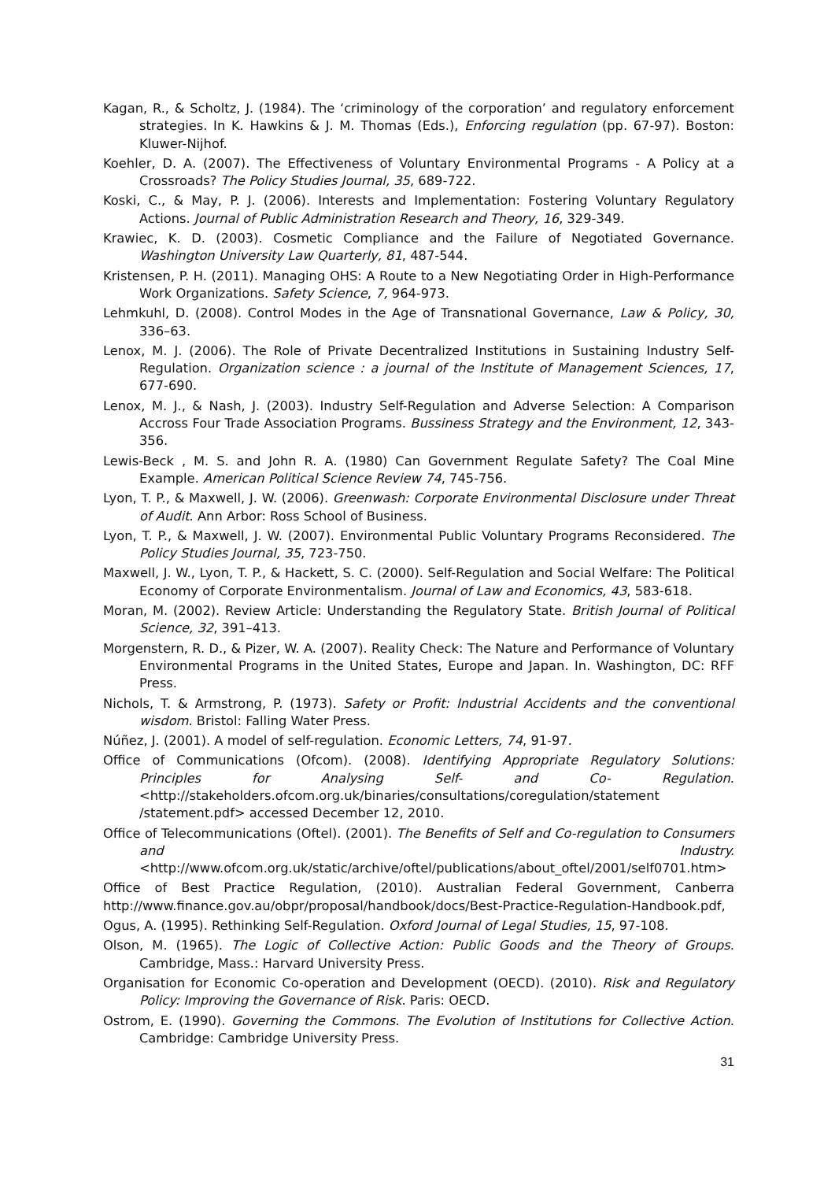Kagan, R., & Scholtz, J. (1984). The ‘criminology of the corporation’ and regulatory enforcement strategies. In K. Hawkins & J. M. Thomas (Eds.), Enforcing regulation (pp. 67-97). Boston: Kluwer-Nijhof.
Koehler, D. A. (2007). The Effectiveness of Voluntary Environmental Programs - A Policy at a Crossroads? The Policy Studies Journal, 35, 689-722.
Koski, C., & May, P. J. (2006). Interests and Implementation: Fostering Voluntary Regulatory Actions. Journal of Public Administration Research and Theory, 16, 329-349.
Krawiec, K. D. (2003). Cosmetic Compliance and the Failure of Negotiated Governance. Washington University Law Quarterly, 81, 487-544.
Kristensen, P. H. (2011). Managing OHS: A Route to a New Negotiating Order in High-Performance Work Organizations. Safety Science, 7, 964-973.
Lehmkuhl, D. (2008). Control Modes in the Age of Transnational Governance, Law & Policy, 30, 336–63.
Lenox, M. J. (2006). The Role of Private Decentralized Institutions in Sustaining Industry Self-Regulation. Organization science : a journal of the Institute of Management Sciences, 17, 677-690.
Lenox, M. J., & Nash, J. (2003). Industry Self-Regulation and Adverse Selection: A Comparison Accross Four Trade Association Programs. Bussiness Strategy and the Environment, 12, 343-356.
Lewis-Beck , M. S. and John R. A. (1980) Can Government Regulate Safety? The Coal Mine Example. American Political Science Review 74, 745-756.
Lyon, T. P., & Maxwell, J. W. (2006). Greenwash: Corporate Environmental Disclosure under Threat of Audit. Ann Arbor: Ross School of Business.
Lyon, T. P., & Maxwell, J. W. (2007). Environmental Public Voluntary Programs Reconsidered. The Policy Studies Journal, 35, 723-750.
Maxwell, J. W., Lyon, T. P., & Hackett, S. C. (2000). Self-Regulation and Social Welfare: The Political Economy of Corporate Environmentalism. Journal of Law and Economics, 43, 583-618.
Moran, M. (2002). Review Article: Understanding the Regulatory State. British Journal of Political Science, 32, 391–413.
Morgenstern, R. D., & Pizer, W. A. (2007). Reality Check: The Nature and Performance of Voluntary Environmental Programs in the United States, Europe and Japan. In. Washington, DC: RFF Press.
Nichols, T. & Armstrong, P. (1973). Safety or Profit: Industrial Accidents and the conventional wisdom. Bristol: Falling Water Press.
Núñez, J. (2001). A model of self-regulation. Economic Letters, 74, 91-97.
Office of Communications (Ofcom). (2008). Identifying Appropriate Regulatory Solutions: Principles for Analysing Self- and Co- Regulation. <http://stakeholders.ofcom.org.uk/binaries/consultations/coregulation/statement /statement.pdf> accessed December 12, 2010.
Office of Telecommunications (Oftel). (2001). The Benefits of Self and Co-regulation to Consumers and Industry. <http://www.ofcom.org.uk/static/archive/oftel/publications/about_oftel/2001/self0701.htm>
Office of Best Practice Regulation, (2010). Australian Federal Government, Canberra http://www.finance.gov.au/obpr/proposal/handbook/docs/Best-Practice-Regulation-Handbook.pdf,
Ogus, A. (1995). Rethinking Self-Regulation. Oxford Journal of Legal Studies, 15, 97-108.
Olson, M. (1965). The Logic of Collective Action: Public Goods and the Theory of Groups. Cambridge, Mass.: Harvard University Press.
Organisation for Economic Co-operation and Development (OECD). (2010). Risk and Regulatory Policy: Improving the Governance of Risk. Paris: OECD.
Ostrom, E. (1990). Governing the Commons. The Evolution of Institutions for Collective Action. Cambridge: Cambridge University Press.
31